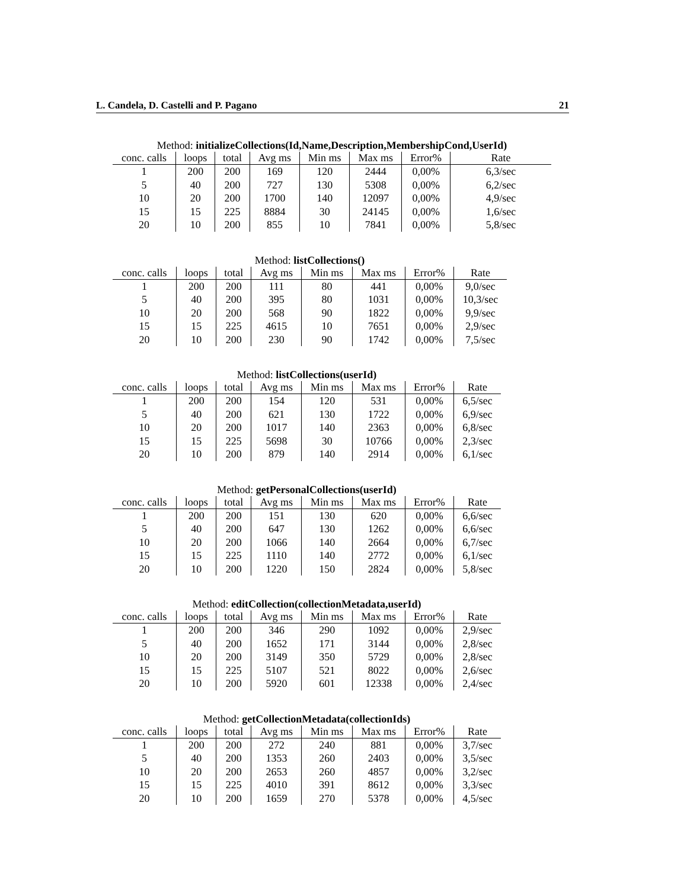L. Candela, D. Castelli and P. Pagano 21
Method: initializeCollections(Id,Name,Description,MembershipCond,UserId)
| conc. calls | loops | total | Avg ms | Min ms | Max ms | Error% | Rate |
| --- | --- | --- | --- | --- | --- | --- | --- |
| 1 | 200 | 200 | 169 | 120 | 2444 | 0,00% | 6,3/sec |
| 5 | 40 | 200 | 727 | 130 | 5308 | 0,00% | 6,2/sec |
| 10 | 20 | 200 | 1700 | 140 | 12097 | 0,00% | 4,9/sec |
| 15 | 15 | 225 | 8884 | 30 | 24145 | 0,00% | 1,6/sec |
| 20 | 10 | 200 | 855 | 10 | 7841 | 0,00% | 5,8/sec |
Method: listCollections()
| conc. calls | loops | total | Avg ms | Min ms | Max ms | Error% | Rate |
| --- | --- | --- | --- | --- | --- | --- | --- |
| 1 | 200 | 200 | 111 | 80 | 441 | 0,00% | 9,0/sec |
| 5 | 40 | 200 | 395 | 80 | 1031 | 0,00% | 10,3/sec |
| 10 | 20 | 200 | 568 | 90 | 1822 | 0,00% | 9,9/sec |
| 15 | 15 | 225 | 4615 | 10 | 7651 | 0,00% | 2,9/sec |
| 20 | 10 | 200 | 230 | 90 | 1742 | 0,00% | 7,5/sec |
Method: listCollections(userId)
| conc. calls | loops | total | Avg ms | Min ms | Max ms | Error% | Rate |
| --- | --- | --- | --- | --- | --- | --- | --- |
| 1 | 200 | 200 | 154 | 120 | 531 | 0,00% | 6,5/sec |
| 5 | 40 | 200 | 621 | 130 | 1722 | 0,00% | 6,9/sec |
| 10 | 20 | 200 | 1017 | 140 | 2363 | 0,00% | 6,8/sec |
| 15 | 15 | 225 | 5698 | 30 | 10766 | 0,00% | 2,3/sec |
| 20 | 10 | 200 | 879 | 140 | 2914 | 0,00% | 6,1/sec |
Method: getPersonalCollections(userId)
| conc. calls | loops | total | Avg ms | Min ms | Max ms | Error% | Rate |
| --- | --- | --- | --- | --- | --- | --- | --- |
| 1 | 200 | 200 | 151 | 130 | 620 | 0,00% | 6,6/sec |
| 5 | 40 | 200 | 647 | 130 | 1262 | 0,00% | 6,6/sec |
| 10 | 20 | 200 | 1066 | 140 | 2664 | 0,00% | 6,7/sec |
| 15 | 15 | 225 | 1110 | 140 | 2772 | 0,00% | 6,1/sec |
| 20 | 10 | 200 | 1220 | 150 | 2824 | 0,00% | 5,8/sec |
Method: editCollection(collectionMetadata,userId)
| conc. calls | loops | total | Avg ms | Min ms | Max ms | Error% | Rate |
| --- | --- | --- | --- | --- | --- | --- | --- |
| 1 | 200 | 200 | 346 | 290 | 1092 | 0,00% | 2,9/sec |
| 5 | 40 | 200 | 1652 | 171 | 3144 | 0,00% | 2,8/sec |
| 10 | 20 | 200 | 3149 | 350 | 5729 | 0,00% | 2,8/sec |
| 15 | 15 | 225 | 5107 | 521 | 8022 | 0,00% | 2,6/sec |
| 20 | 10 | 200 | 5920 | 601 | 12338 | 0,00% | 2,4/sec |
Method: getCollectionMetadata(collectionIds)
| conc. calls | loops | total | Avg ms | Min ms | Max ms | Error% | Rate |
| --- | --- | --- | --- | --- | --- | --- | --- |
| 1 | 200 | 200 | 272 | 240 | 881 | 0,00% | 3,7/sec |
| 5 | 40 | 200 | 1353 | 260 | 2403 | 0,00% | 3,5/sec |
| 10 | 20 | 200 | 2653 | 260 | 4857 | 0,00% | 3,2/sec |
| 15 | 15 | 225 | 4010 | 391 | 8612 | 0,00% | 3,3/sec |
| 20 | 10 | 200 | 1659 | 270 | 5378 | 0,00% | 4,5/sec |